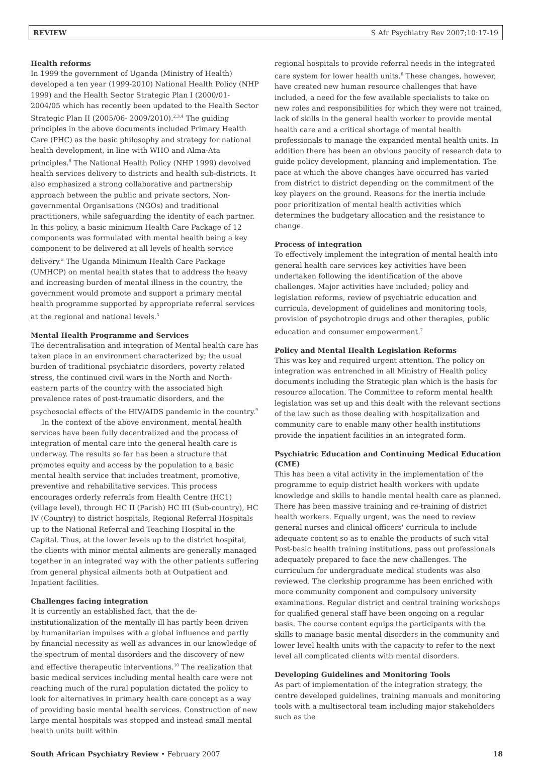REVIEW S Afr Psychiatry Rev 2007;10:17-19
Health reforms
In 1999 the government of Uganda (Ministry of Health) developed a ten year (1999-2010) National Health Policy (NHP 1999) and the Health Sector Strategic Plan I (2000/01- 2004/05 which has recently been updated to the Health Sector Strategic Plan II (2005/06- 2009/2010).<sup>2,3,4</sup> The guiding principles in the above documents included Primary Health Care (PHC) as the basic philosophy and strategy for national health development, in line with WHO and Alma-Ata principles.<sup>8</sup> The National Health Policy (NHP 1999) devolved health services delivery to districts and health sub-districts. It also emphasized a strong collaborative and partnership approach between the public and private sectors, Non-governmental Organisations (NGOs) and traditional practitioners, while safeguarding the identity of each partner. In this policy, a basic minimum Health Care Package of 12 components was formulated with mental health being a key component to be delivered at all levels of health service delivery.<sup>3</sup> The Uganda Minimum Health Care Package (UMHCP) on mental health states that to address the heavy and increasing burden of mental illness in the country, the government would promote and support a primary mental health programme supported by appropriate referral services at the regional and national levels.<sup>3</sup>
Mental Health Programme and Services
The decentralisation and integration of Mental health care has taken place in an environment characterized by; the usual burden of traditional psychiatric disorders, poverty related stress, the continued civil wars in the North and North-eastern parts of the country with the associated high prevalence rates of post-traumatic disorders, and the psychosocial effects of the HIV/AIDS pandemic in the country.<sup>9</sup>
In the context of the above environment, mental health services have been fully decentralized and the process of integration of mental care into the general health care is underway. The results so far has been a structure that promotes equity and access by the population to a basic mental health service that includes treatment, promotive, preventive and rehabilitative services. This process encourages orderly referrals from Health Centre (HC1) (village level), through HC II (Parish) HC III (Sub-country), HC IV (Country) to district hospitals, Regional Referral Hospitals up to the National Referral and Teaching Hospital in the Capital. Thus, at the lower levels up to the district hospital, the clients with minor mental ailments are generally managed together in an integrated way with the other patients suffering from general physical ailments both at Outpatient and Inpatient facilities.
Challenges facing integration
It is currently an established fact, that the de-institutionalization of the mentally ill has partly been driven by humanitarian impulses with a global influence and partly by financial necessity as well as advances in our knowledge of the spectrum of mental disorders and the discovery of new and effective therapeutic interventions.<sup>10</sup> The realization that basic medical services including mental health care were not reaching much of the rural population dictated the policy to look for alternatives in primary health care concept as a way of providing basic mental health services. Construction of new large mental hospitals was stopped and instead small mental health units built within
regional hospitals to provide referral needs in the integrated care system for lower health units.<sup>6</sup> These changes, however, have created new human resource challenges that have included, a need for the few available specialists to take on new roles and responsibilities for which they were not trained, lack of skills in the general health worker to provide mental health care and a critical shortage of mental health professionals to manage the expanded mental health units. In addition there has been an obvious paucity of research data to guide policy development, planning and implementation. The pace at which the above changes have occurred has varied from district to district depending on the commitment of the key players on the ground. Reasons for the inertia include poor prioritization of mental health activities which determines the budgetary allocation and the resistance to change.
Process of integration
To effectively implement the integration of mental health into general health care services key activities have been undertaken following the identification of the above challenges. Major activities have included; policy and legislation reforms, review of psychiatric education and curricula, development of guidelines and monitoring tools, provision of psychotropic drugs and other therapies, public education and consumer empowerment.<sup>7</sup>
Policy and Mental Health Legislation Reforms
This was key and required urgent attention. The policy on integration was entrenched in all Ministry of Health policy documents including the Strategic plan which is the basis for resource allocation. The Committee to reform mental health legislation was set up and this dealt with the relevant sections of the law such as those dealing with hospitalization and community care to enable many other health institutions provide the inpatient facilities in an integrated form.
Psychiatric Education and Continuing Medical Education (CME)
This has been a vital activity in the implementation of the programme to equip district health workers with update knowledge and skills to handle mental health care as planned. There has been massive training and re-training of district health workers. Equally urgent, was the need to review general nurses and clinical officers' curricula to include adequate content so as to enable the products of such vital Post-basic health training institutions, pass out professionals adequately prepared to face the new challenges. The curriculum for undergraduate medical students was also reviewed. The clerkship programme has been enriched with more community component and compulsory university examinations. Regular district and central training workshops for qualified general staff have been ongoing on a regular basis. The course content equips the participants with the skills to manage basic mental disorders in the community and lower level health units with the capacity to refer to the next level all complicated clients with mental disorders.
Developing Guidelines and Monitoring Tools
As part of implementation of the integration strategy, the centre developed guidelines, training manuals and monitoring tools with a multisectoral team including major stakeholders such as the
South African Psychiatry Review • February 2007 18